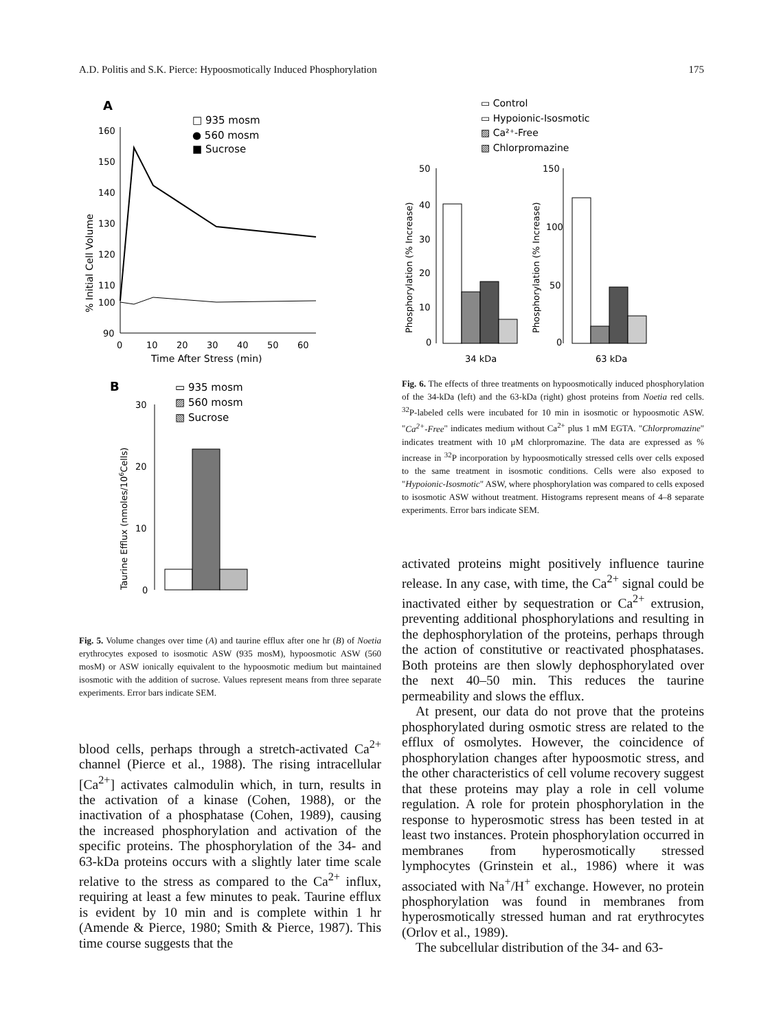A.D. Politis and S.K. Pierce: Hypoosmotically Induced Phosphorylation 175
A
□ 935 mosm
● 560 mosm
■ Sucrose
160
150
140
130
120
110
100
90
0
10
20
30
40
50
60
Time After Stress (min)
% Initial Cell Volume
B
▭ 935 mosm
▨ 560 mosm
▧ Sucrose
30
20
10
0
Taurine Efflux (nmoles/106Cells)
Fig. 5. Volume changes over time (A) and taurine efflux after one hr (B) of Noetia erythrocytes exposed to isosmotic ASW (935 mosM), hypoosmotic ASW (560 mosM) or ASW ionically equivalent to the hypoosmotic medium but maintained isosmotic with the addition of sucrose. Values represent means from three separate experiments. Error bars indicate SEM.
blood cells, perhaps through a stretch-activated Ca<sup>2+</sup> channel (Pierce et al., 1988). The rising intracellular [Ca<sup>2+</sup>] activates calmodulin which, in turn, results in the activation of a kinase (Cohen, 1988), or the inactivation of a phosphatase (Cohen, 1989), causing the increased phosphorylation and activation of the specific proteins. The phosphorylation of the 34- and 63-kDa proteins occurs with a slightly later time scale relative to the stress as compared to the Ca<sup>2+</sup> influx, requiring at least a few minutes to peak. Taurine efflux is evident by 10 min and is complete within 1 hr (Amende & Pierce, 1980; Smith & Pierce, 1987). This time course suggests that the
▭ Control
▭ Hypoionic-Isosmotic
▨ Ca²⁺-Free
▧ Chlorpromazine
50
40
30
20
10
0
150
100
50
0
Phosphorylation (% Increase)
Phosphorylation (% Increase)
34 kDa
63 kDa
Fig. 6. The effects of three treatments on hypoosmotically induced phosphorylation of the 34-kDa (left) and the 63-kDa (right) ghost proteins from Noetia red cells. <sup>32</sup>P-labeled cells were incubated for 10 min in isosmotic or hypoosmotic ASW. "Ca<sup>2+</sup>-Free" indicates medium without Ca<sup>2+</sup> plus 1 mM EGTA. "Chlorpromazine" indicates treatment with 10 μM chlorpromazine. The data are expressed as % increase in <sup>32</sup>P incorporation by hypoosmotically stressed cells over cells exposed to the same treatment in isosmotic conditions. Cells were also exposed to "Hypoionic-Isosmotic" ASW, where phosphorylation was compared to cells exposed to isosmotic ASW without treatment. Histograms represent means of 4–8 separate experiments. Error bars indicate SEM.
activated proteins might positively influence taurine release. In any case, with time, the Ca<sup>2+</sup> signal could be inactivated either by sequestration or Ca<sup>2+</sup> extrusion, preventing additional phosphorylations and resulting in the dephosphorylation of the proteins, perhaps through the action of constitutive or reactivated phosphatases. Both proteins are then slowly dephosphorylated over the next 40–50 min. This reduces the taurine permeability and slows the efflux.
At present, our data do not prove that the proteins phosphorylated during osmotic stress are related to the efflux of osmolytes. However, the coincidence of phosphorylation changes after hypoosmotic stress, and the other characteristics of cell volume recovery suggest that these proteins may play a role in cell volume regulation. A role for protein phosphorylation in the response to hyperosmotic stress has been tested in at least two instances. Protein phosphorylation occurred in membranes from hyperosmotically stressed lymphocytes (Grinstein et al., 1986) where it was associated with Na<sup>+</sup>/H<sup>+</sup> exchange. However, no protein phosphorylation was found in membranes from hyperosmotically stressed human and rat erythrocytes (Orlov et al., 1989).
The subcellular distribution of the 34- and 63-